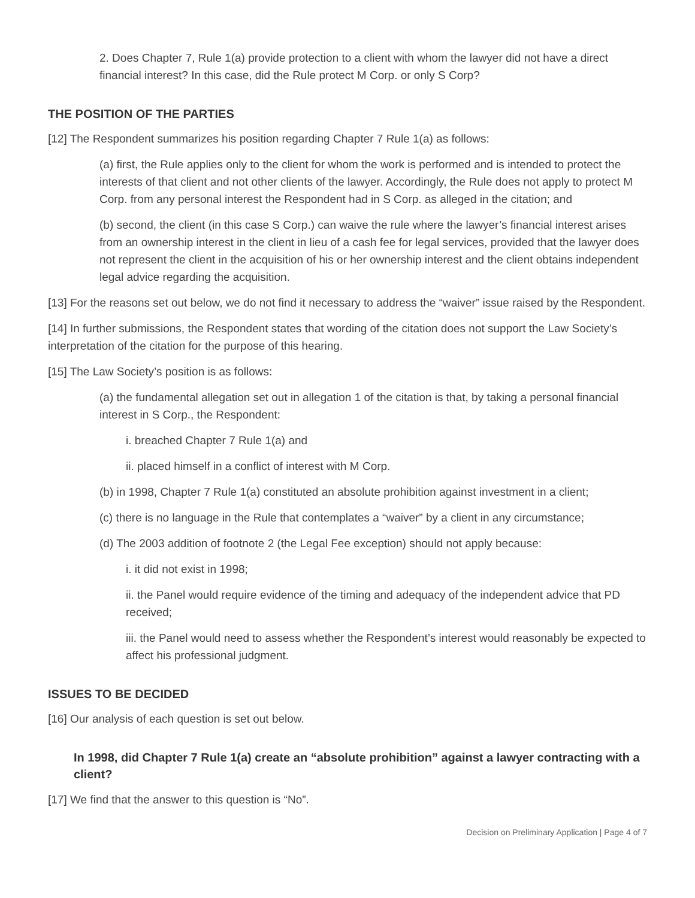2. Does Chapter 7, Rule 1(a) provide protection to a client with whom the lawyer did not have a direct financial interest? In this case, did the Rule protect M Corp. or only S Corp?
THE POSITION OF THE PARTIES
[12] The Respondent summarizes his position regarding Chapter 7 Rule 1(a) as follows:
(a) first, the Rule applies only to the client for whom the work is performed and is intended to protect the interests of that client and not other clients of the lawyer. Accordingly, the Rule does not apply to protect M Corp. from any personal interest the Respondent had in S Corp. as alleged in the citation; and
(b) second, the client (in this case S Corp.) can waive the rule where the lawyer’s financial interest arises from an ownership interest in the client in lieu of a cash fee for legal services, provided that the lawyer does not represent the client in the acquisition of his or her ownership interest and the client obtains independent legal advice regarding the acquisition.
[13] For the reasons set out below, we do not find it necessary to address the “waiver” issue raised by the Respondent.
[14] In further submissions, the Respondent states that wording of the citation does not support the Law Society’s interpretation of the citation for the purpose of this hearing.
[15] The Law Society’s position is as follows:
(a) the fundamental allegation set out in allegation 1 of the citation is that, by taking a personal financial interest in S Corp., the Respondent:
i. breached Chapter 7 Rule 1(a) and
ii. placed himself in a conflict of interest with M Corp.
(b) in 1998, Chapter 7 Rule 1(a) constituted an absolute prohibition against investment in a client;
(c) there is no language in the Rule that contemplates a “waiver” by a client in any circumstance;
(d) The 2003 addition of footnote 2 (the Legal Fee exception) should not apply because:
i. it did not exist in 1998;
ii. the Panel would require evidence of the timing and adequacy of the independent advice that PD received;
iii. the Panel would need to assess whether the Respondent’s interest would reasonably be expected to affect his professional judgment.
ISSUES TO BE DECIDED
[16] Our analysis of each question is set out below.
In 1998, did Chapter 7 Rule 1(a) create an “absolute prohibition” against a lawyer contracting with a client?
[17] We find that the answer to this question is “No”.
Decision on Preliminary Application | Page 4 of 7